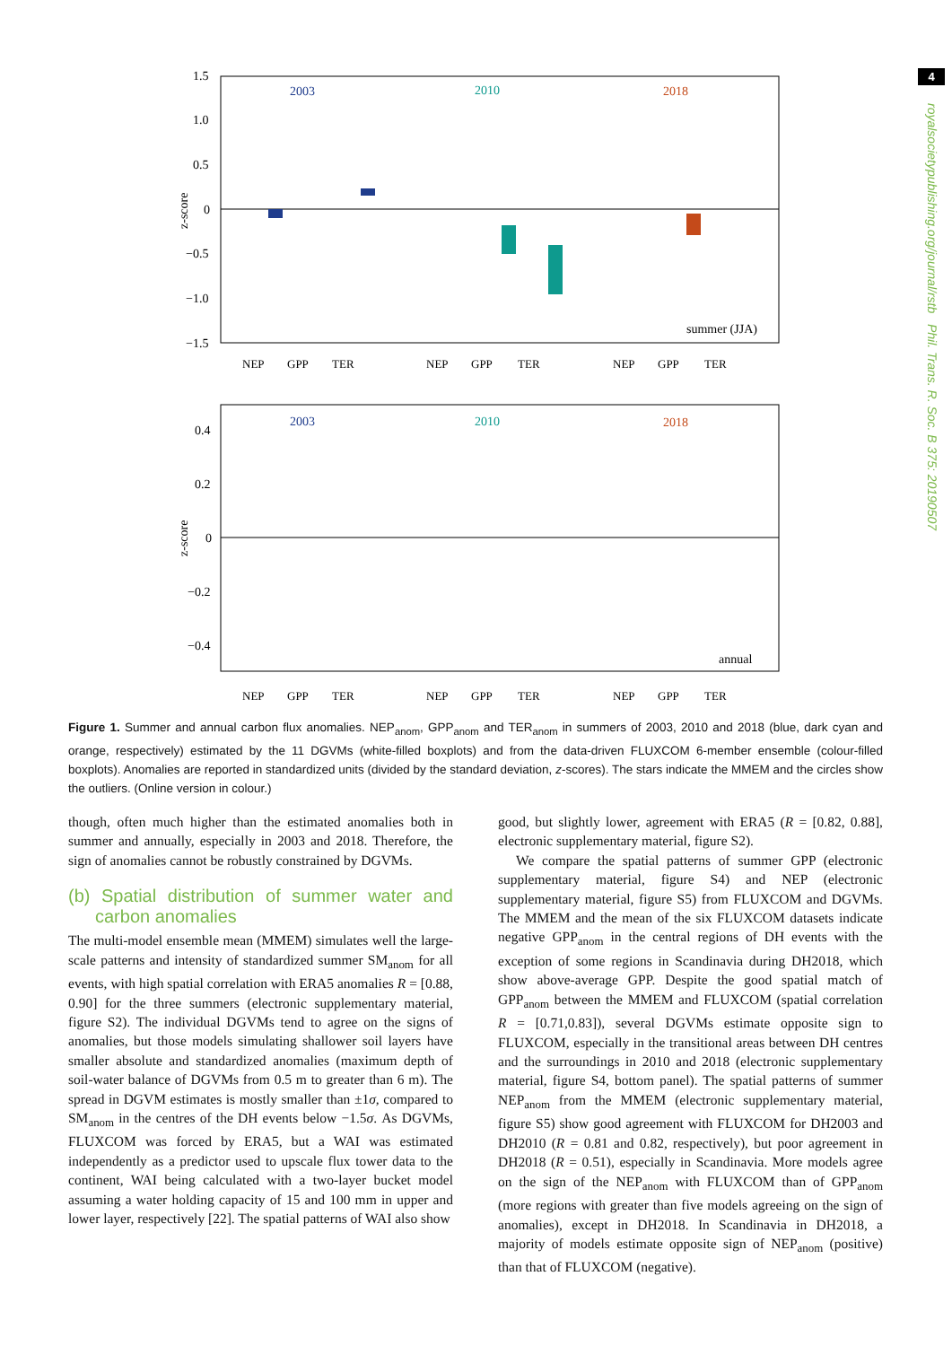4
royalsocietypublishing.org/journal/rstb Phil. Trans. R. Soc. B 375: 20190507
2003
2010
2018
summer (JJA)
1.5
1.0
0.5
0
−0.5
−1.0
−1.5
2003
2010
2018
annual
0.4
0.2
0
−0.2
−0.4
z-score
z-score
NEP
GPP
TER
NEP
GPP
TER
NEP
GPP
TER
NEP
GPP
TER
NEP
GPP
TER
NEP
GPP
TER
Figure 1. Summer and annual carbon flux anomalies. NEP<sub>anom</sub>, GPP<sub>anom</sub> and TER<sub>anom</sub> in summers of 2003, 2010 and 2018 (blue, dark cyan and orange, respectively) estimated by the 11 DGVMs (white-filled boxplots) and from the data-driven FLUXCOM 6-member ensemble (colour-filled boxplots). Anomalies are reported in standardized units (divided by the standard deviation, z-scores). The stars indicate the MMEM and the circles show the outliers. (Online version in colour.)
though, often much higher than the estimated anomalies both in summer and annually, especially in 2003 and 2018. Therefore, the sign of anomalies cannot be robustly constrained by DGVMs.
(b) Spatial distribution of summer water and carbon anomalies
The multi-model ensemble mean (MMEM) simulates well the large-scale patterns and intensity of standardized summer SM<sub>anom</sub> for all events, with high spatial correlation with ERA5 anomalies R = [0.88, 0.90] for the three summers (electronic supplementary material, figure S2). The individual DGVMs tend to agree on the signs of anomalies, but those models simulating shallower soil layers have smaller absolute and standardized anomalies (maximum depth of soil-water balance of DGVMs from 0.5 m to greater than 6 m). The spread in DGVM estimates is mostly smaller than ±1σ, compared to SM<sub>anom</sub> in the centres of the DH events below −1.5σ. As DGVMs, FLUXCOM was forced by ERA5, but a WAI was estimated independently as a predictor used to upscale flux tower data to the continent, WAI being calculated with a two-layer bucket model assuming a water holding capacity of 15 and 100 mm in upper and lower layer, respectively [22]. The spatial patterns of WAI also show
good, but slightly lower, agreement with ERA5 (R = [0.82, 0.88], electronic supplementary material, figure S2).
We compare the spatial patterns of summer GPP (electronic supplementary material, figure S4) and NEP (electronic supplementary material, figure S5) from FLUXCOM and DGVMs. The MMEM and the mean of the six FLUXCOM datasets indicate negative GPP<sub>anom</sub> in the central regions of DH events with the exception of some regions in Scandinavia during DH2018, which show above-average GPP. Despite the good spatial match of GPP<sub>anom</sub> between the MMEM and FLUXCOM (spatial correlation R = [0.71,0.83]), several DGVMs estimate opposite sign to FLUXCOM, especially in the transitional areas between DH centres and the surroundings in 2010 and 2018 (electronic supplementary material, figure S4, bottom panel). The spatial patterns of summer NEP<sub>anom</sub> from the MMEM (electronic supplementary material, figure S5) show good agreement with FLUXCOM for DH2003 and DH2010 (R = 0.81 and 0.82, respectively), but poor agreement in DH2018 (R = 0.51), especially in Scandinavia. More models agree on the sign of the NEP<sub>anom</sub> with FLUXCOM than of GPP<sub>anom</sub> (more regions with greater than five models agreeing on the sign of anomalies), except in DH2018. In Scandinavia in DH2018, a majority of models estimate opposite sign of NEP<sub>anom</sub> (positive) than that of FLUXCOM (negative).